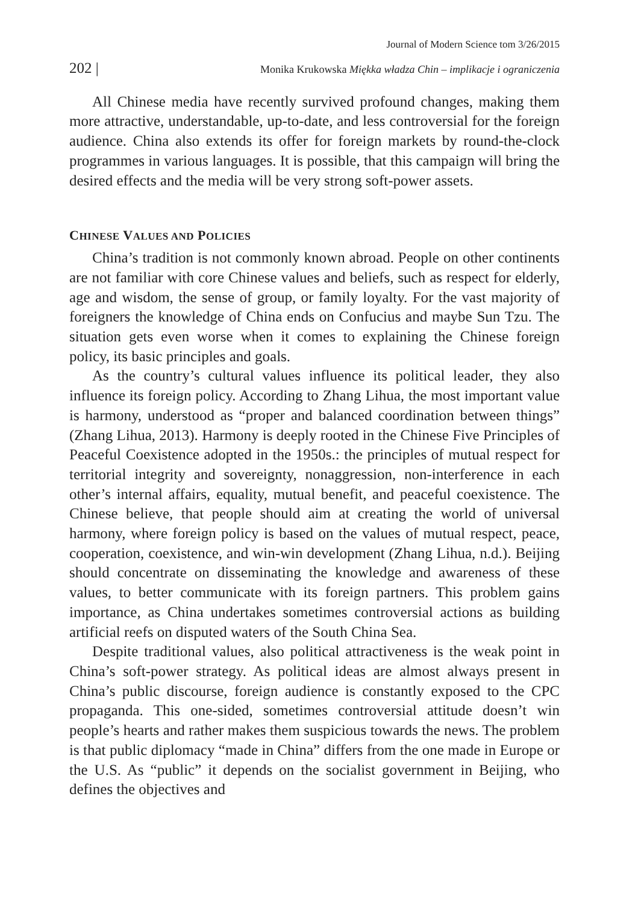Journal of Modern Science tom 3/26/2015
202 | Monika Krukowska Miękka władza Chin – implikacje i ograniczenia
All Chinese media have recently survived profound changes, making them more attractive, understandable, up-to-date, and less controversial for the foreign audience. China also extends its offer for foreign markets by round-the-clock programmes in various languages. It is possible, that this campaign will bring the desired effects and the media will be very strong soft-power assets.
CHINESE VALUES AND POLICIES
China’s tradition is not commonly known abroad. People on other continents are not familiar with core Chinese values and beliefs, such as respect for elderly, age and wisdom, the sense of group, or family loyalty. For the vast majority of foreigners the knowledge of China ends on Confucius and maybe Sun Tzu. The situation gets even worse when it comes to explaining the Chinese foreign policy, its basic principles and goals.
As the country’s cultural values influence its political leader, they also influence its foreign policy. According to Zhang Lihua, the most important value is harmony, understood as “proper and balanced coordination between things” (Zhang Lihua, 2013). Harmony is deeply rooted in the Chinese Five Principles of Peaceful Coexistence adopted in the 1950s.: the principles of mutual respect for territorial integrity and sovereignty, nonaggression, non-interference in each other’s internal affairs, equality, mutual benefit, and peaceful coexistence. The Chinese believe, that people should aim at creating the world of universal harmony, where foreign policy is based on the values of mutual respect, peace, cooperation, coexistence, and win-win development (Zhang Lihua, n.d.). Beijing should concentrate on disseminating the knowledge and awareness of these values, to better communicate with its foreign partners. This problem gains importance, as China undertakes sometimes controversial actions as building artificial reefs on disputed waters of the South China Sea.
Despite traditional values, also political attractiveness is the weak point in China’s soft-power strategy. As political ideas are almost always present in China’s public discourse, foreign audience is constantly exposed to the CPC propaganda. This one-sided, sometimes controversial attitude doesn’t win people’s hearts and rather makes them suspicious towards the news. The problem is that public diplomacy “made in China” differs from the one made in Europe or the U.S. As “public” it depends on the socialist government in Beijing, who defines the objectives and